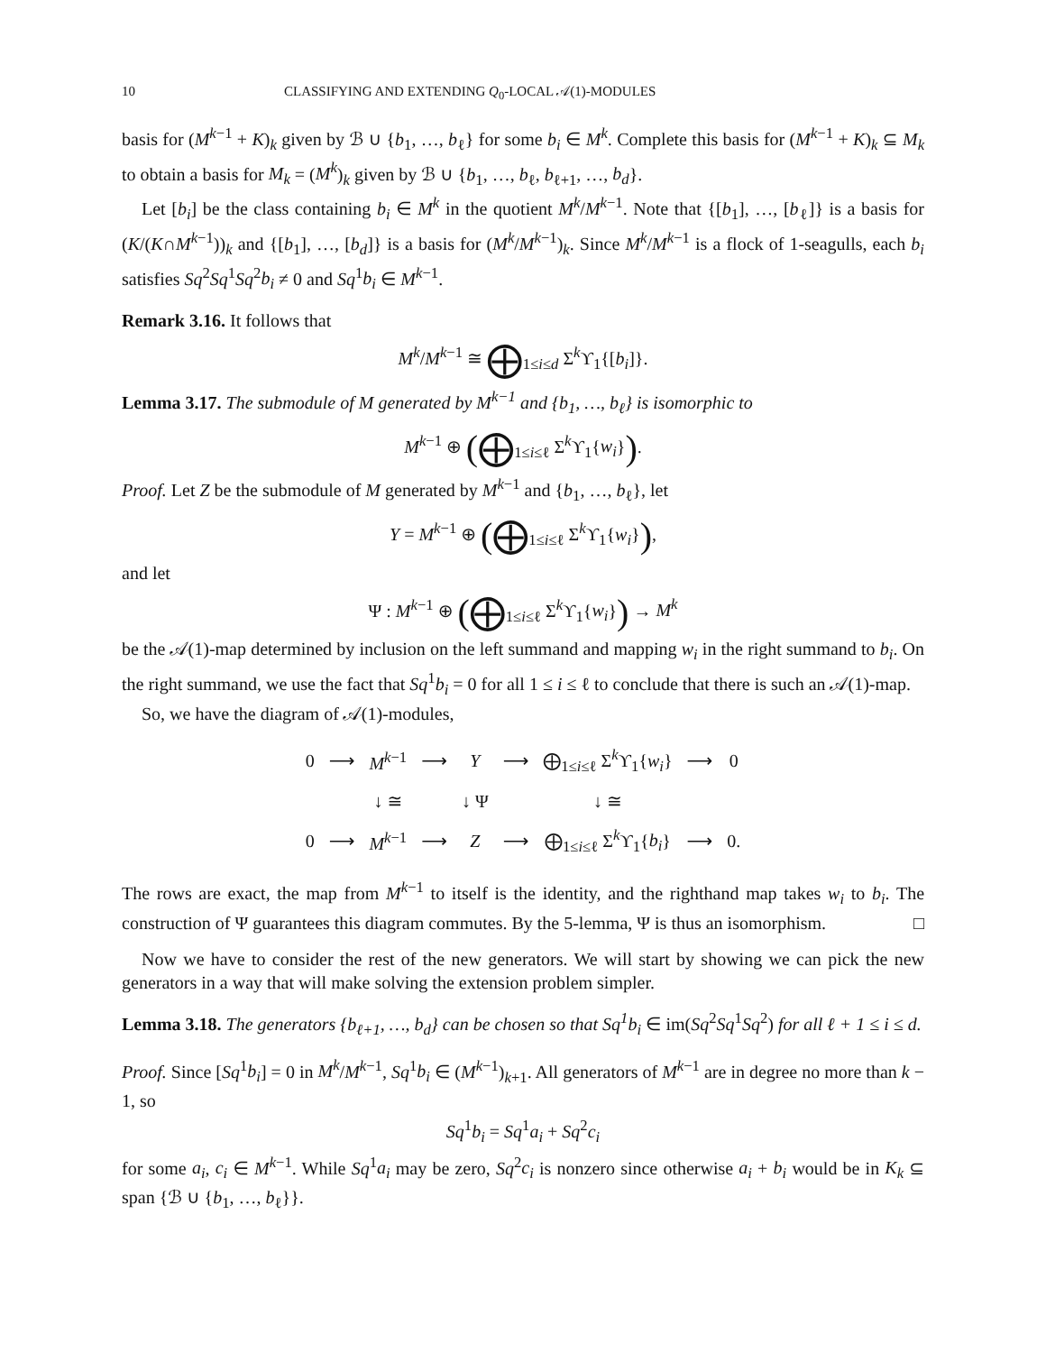10 CLASSIFYING AND EXTENDING Q<sub>0</sub>-LOCAL 𝒜(1)-MODULES
basis for (M<sup>k−1</sup> + K)<sub>k</sub> given by ℬ ∪ {b<sub>1</sub>, …, b<sub>ℓ</sub>} for some b<sub>i</sub> ∈ M<sup>k</sup>. Complete this basis for (M<sup>k−1</sup> + K)<sub>k</sub> ⊆ M<sub>k</sub> to obtain a basis for M<sub>k</sub> = (M<sup>k</sup>)<sub>k</sub> given by ℬ ∪ {b<sub>1</sub>, …, b<sub>ℓ</sub>, b<sub>ℓ+1</sub>, …, b<sub>d</sub>}.
Let [b<sub>i</sub>] be the class containing b<sub>i</sub> ∈ M<sup>k</sup> in the quotient M<sup>k</sup>/M<sup>k−1</sup>. Note that {[b<sub>1</sub>], …, [b<sub>ℓ</sub>]} is a basis for (K/(K∩M<sup>k−1</sup>))<sub>k</sub> and {[b<sub>1</sub>], …, [b<sub>d</sub>]} is a basis for (M<sup>k</sup>/M<sup>k−1</sup>)<sub>k</sub>. Since M<sup>k</sup>/M<sup>k−1</sup> is a flock of 1-seagulls, each b<sub>i</sub> satisfies Sq<sup>2</sup>Sq<sup>1</sup>Sq<sup>2</sup>b<sub>i</sub> ≠ 0 and Sq<sup>1</sup>b<sub>i</sub> ∈ M<sup>k−1</sup>.
Remark 3.16. It follows that
M<sup>k</sup>/M<sup>k−1</sup> ≅ ⨁<sub>1≤i≤d</sub> Σ<sup>k</sup>ϒ<sub>1</sub>{[b<sub>i</sub>]}.
Lemma 3.17. The submodule of M generated by M<sup>k−1</sup> and {b<sub>1</sub>, …, b<sub>ℓ</sub>} is isomorphic to
M<sup>k−1</sup> ⊕ (⨁<sub>1≤i≤ℓ</sub> Σ<sup>k</sup>ϒ<sub>1</sub>{w<sub>i</sub>}).
Proof. Let Z be the submodule of M generated by M<sup>k−1</sup> and {b<sub>1</sub>, …, b<sub>ℓ</sub>}, let
Y = M<sup>k−1</sup> ⊕ (⨁<sub>1≤i≤ℓ</sub> Σ<sup>k</sup>ϒ<sub>1</sub>{w<sub>i</sub>}),
and let
Ψ : M<sup>k−1</sup> ⊕ (⨁<sub>1≤i≤ℓ</sub> Σ<sup>k</sup>ϒ<sub>1</sub>{w<sub>i</sub>}) → M<sup>k</sup>
be the 𝒜(1)-map determined by inclusion on the left summand and mapping w<sub>i</sub> in the right summand to b<sub>i</sub>. On the right summand, we use the fact that Sq<sup>1</sup>b<sub>i</sub> = 0 for all 1 ≤ i ≤ ℓ to conclude that there is such an 𝒜(1)-map.
So, we have the diagram of 𝒜(1)-modules,
| 0 | ⟶ | M<sup>k−1</sup> | ⟶ | Y | ⟶ | ⨁<sub>1≤i≤ℓ</sub> Σ<sup>k</sup>ϒ<sub>1</sub>{ w<sub>i</sub> } | ⟶ | 0 |
| | | ↓ ≅ | | ↓ Ψ | | ↓ ≅ | | |
| 0 | ⟶ | M<sup>k−1</sup> | ⟶ | Z | ⟶ | ⨁<sub>1≤i≤ℓ</sub> Σ<sup>k</sup>ϒ<sub>1</sub>{ b<sub>i</sub> } | ⟶ | 0. |
The rows are exact, the map from M<sup>k−1</sup> to itself is the identity, and the righthand map takes w<sub>i</sub> to b<sub>i</sub>. The construction of Ψ guarantees this diagram commutes. By the 5-lemma, Ψ is thus an isomorphism. □
Now we have to consider the rest of the new generators. We will start by showing we can pick the new generators in a way that will make solving the extension problem simpler.
Lemma 3.18. The generators {b<sub>ℓ+1</sub>, …, b<sub>d</sub>} can be chosen so that Sq<sup>1</sup>b<sub>i</sub> ∈ im(Sq<sup>2</sup>Sq<sup>1</sup>Sq<sup>2</sup>) for all ℓ + 1 ≤ i ≤ d.
Proof. Since [Sq<sup>1</sup>b<sub>i</sub>] = 0 in M<sup>k</sup>/M<sup>k−1</sup>, Sq<sup>1</sup>b<sub>i</sub> ∈ (M<sup>k−1</sup>)<sub>k+1</sub>. All generators of M<sup>k−1</sup> are in degree no more than k − 1, so
Sq<sup>1</sup>b<sub>i</sub> = Sq<sup>1</sup>a<sub>i</sub> + Sq<sup>2</sup>c<sub>i</sub>
for some a<sub>i</sub>, c<sub>i</sub> ∈ M<sup>k−1</sup>. While Sq<sup>1</sup>a<sub>i</sub> may be zero, Sq<sup>2</sup>c<sub>i</sub> is nonzero since otherwise a<sub>i</sub> + b<sub>i</sub> would be in K<sub>k</sub> ⊆ span {ℬ ∪ {b<sub>1</sub>, …, b<sub>ℓ</sub>}}.